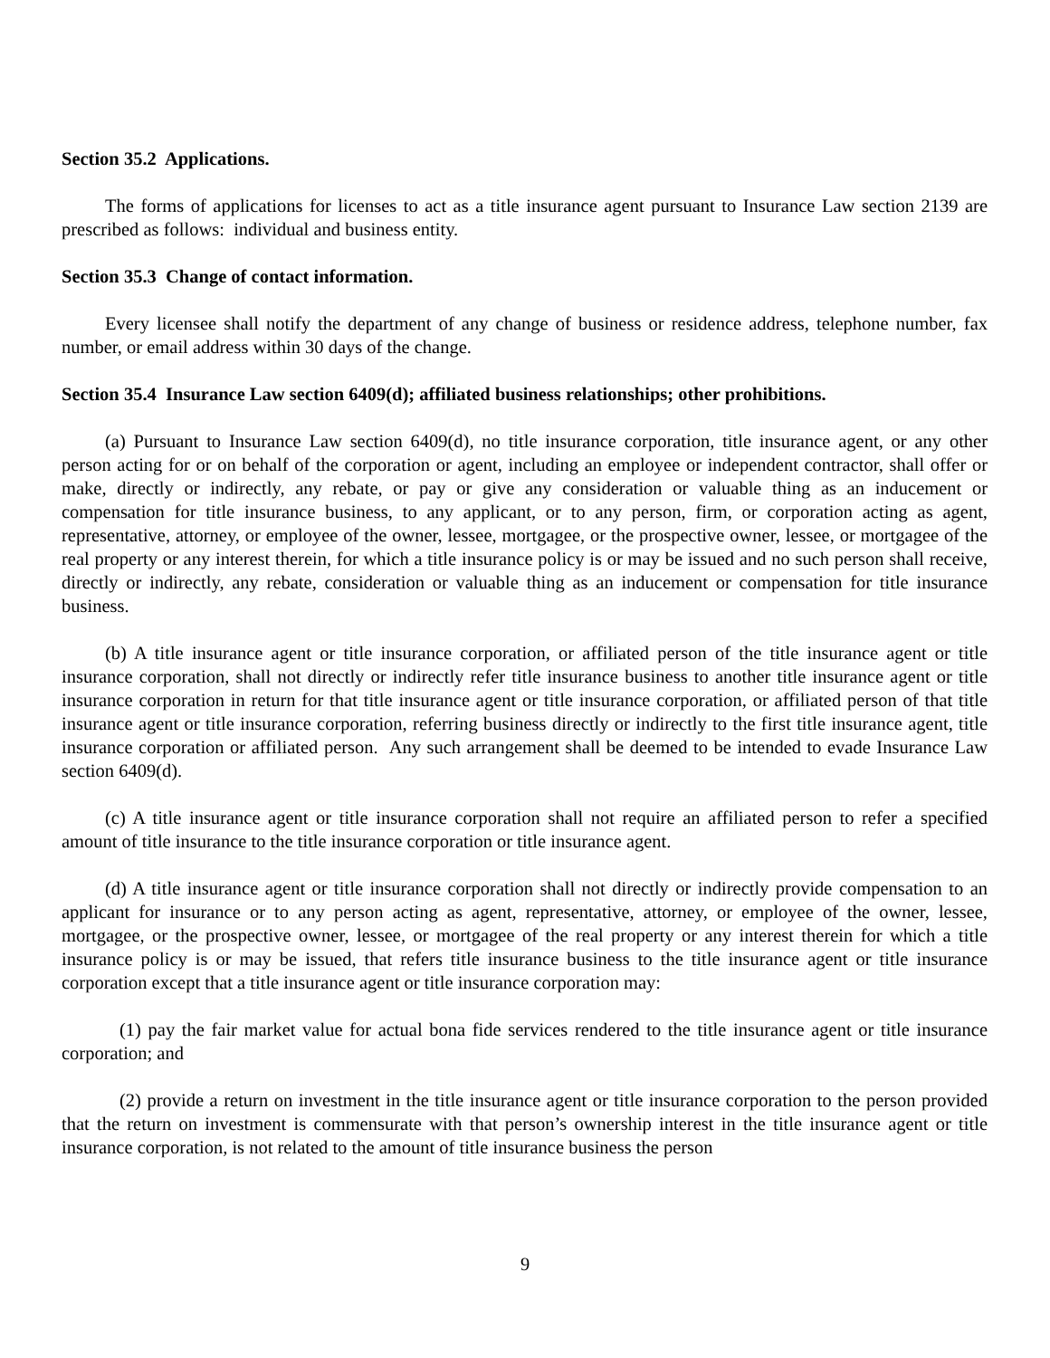Section 35.2 Applications.
The forms of applications for licenses to act as a title insurance agent pursuant to Insurance Law section 2139 are prescribed as follows: individual and business entity.
Section 35.3 Change of contact information.
Every licensee shall notify the department of any change of business or residence address, telephone number, fax number, or email address within 30 days of the change.
Section 35.4 Insurance Law section 6409(d); affiliated business relationships; other prohibitions.
(a) Pursuant to Insurance Law section 6409(d), no title insurance corporation, title insurance agent, or any other person acting for or on behalf of the corporation or agent, including an employee or independent contractor, shall offer or make, directly or indirectly, any rebate, or pay or give any consideration or valuable thing as an inducement or compensation for title insurance business, to any applicant, or to any person, firm, or corporation acting as agent, representative, attorney, or employee of the owner, lessee, mortgagee, or the prospective owner, lessee, or mortgagee of the real property or any interest therein, for which a title insurance policy is or may be issued and no such person shall receive, directly or indirectly, any rebate, consideration or valuable thing as an inducement or compensation for title insurance business.
(b) A title insurance agent or title insurance corporation, or affiliated person of the title insurance agent or title insurance corporation, shall not directly or indirectly refer title insurance business to another title insurance agent or title insurance corporation in return for that title insurance agent or title insurance corporation, or affiliated person of that title insurance agent or title insurance corporation, referring business directly or indirectly to the first title insurance agent, title insurance corporation or affiliated person. Any such arrangement shall be deemed to be intended to evade Insurance Law section 6409(d).
(c) A title insurance agent or title insurance corporation shall not require an affiliated person to refer a specified amount of title insurance to the title insurance corporation or title insurance agent.
(d) A title insurance agent or title insurance corporation shall not directly or indirectly provide compensation to an applicant for insurance or to any person acting as agent, representative, attorney, or employee of the owner, lessee, mortgagee, or the prospective owner, lessee, or mortgagee of the real property or any interest therein for which a title insurance policy is or may be issued, that refers title insurance business to the title insurance agent or title insurance corporation except that a title insurance agent or title insurance corporation may:
(1) pay the fair market value for actual bona fide services rendered to the title insurance agent or title insurance corporation; and
(2) provide a return on investment in the title insurance agent or title insurance corporation to the person provided that the return on investment is commensurate with that person’s ownership interest in the title insurance agent or title insurance corporation, is not related to the amount of title insurance business the person
9